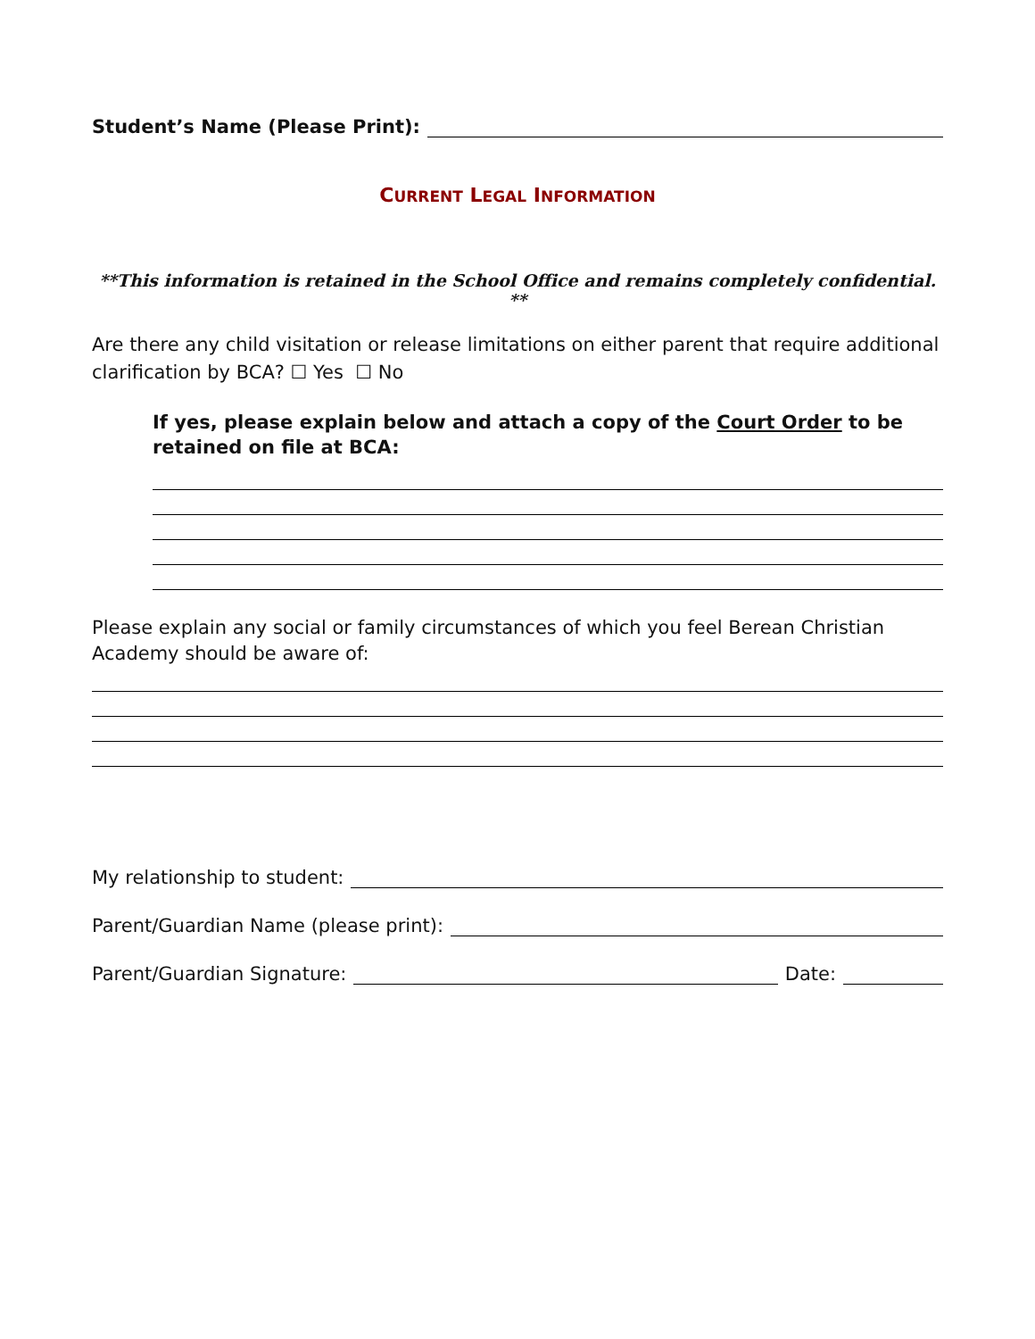Student’s Name (Please Print):
CURRENT LEGAL INFORMATION
**This information is retained in the School Office and remains completely confidential. **
Are there any child visitation or release limitations on either parent that require additional clarification by BCA? ☐ Yes ☐ No
If yes, please explain below and attach a copy of the Court Order to be retained on file at BCA:
Please explain any social or family circumstances of which you feel Berean Christian Academy should be aware of:
My relationship to student:
Parent/Guardian Name (please print):
Parent/Guardian Signature: Date: